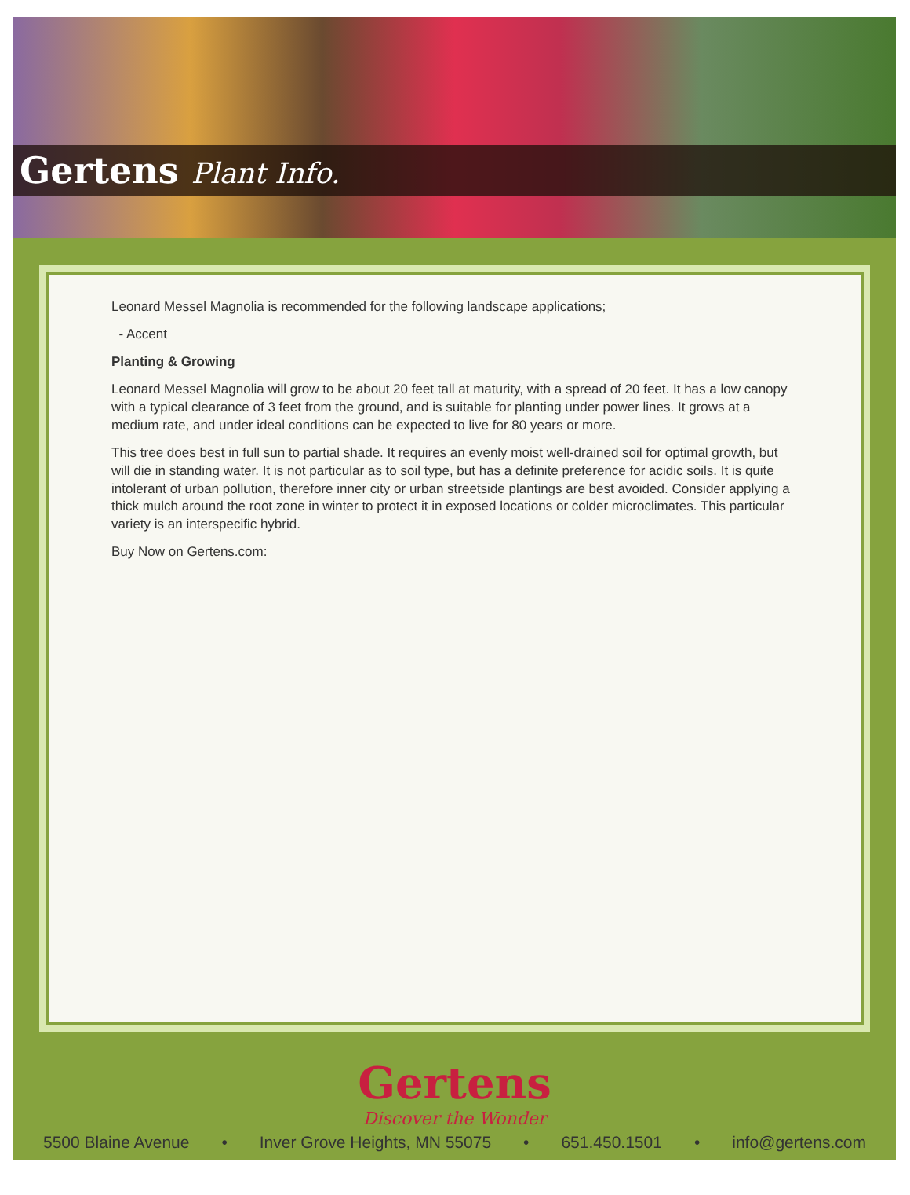Gertens Plant Info.
Leonard Messel Magnolia is recommended for the following landscape applications;
- Accent
Planting & Growing
Leonard Messel Magnolia will grow to be about 20 feet tall at maturity, with a spread of 20 feet. It has a low canopy with a typical clearance of 3 feet from the ground, and is suitable for planting under power lines. It grows at a medium rate, and under ideal conditions can be expected to live for 80 years or more.
This tree does best in full sun to partial shade. It requires an evenly moist well-drained soil for optimal growth, but will die in standing water. It is not particular as to soil type, but has a definite preference for acidic soils. It is quite intolerant of urban pollution, therefore inner city or urban streetside plantings are best avoided. Consider applying a thick mulch around the root zone in winter to protect it in exposed locations or colder microclimates. This particular variety is an interspecific hybrid.
Buy Now on Gertens.com:
Gertens
Discover the Wonder
5500 Blaine Avenue • Inver Grove Heights, MN 55075 • 651.450.1501 • info@gertens.com